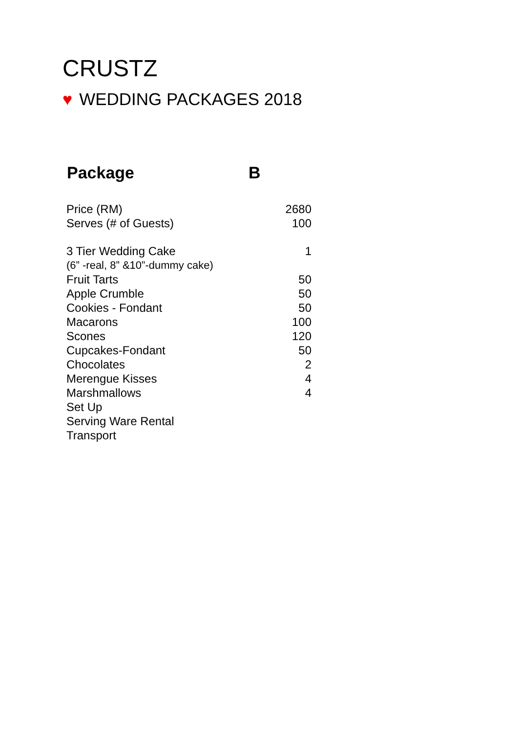CRUSTZ
♥ WEDDING PACKAGES 2018
| Package | B |
| --- | --- |
| Price (RM) | 2680 |
| Serves (# of Guests) | 100 |
| 3 Tier Wedding Cake | 1 |
| (6” -real, 8” &10”-dummy cake) | |
| Fruit Tarts | 50 |
| Apple Crumble | 50 |
| Cookies - Fondant | 50 |
| Macarons | 100 |
| Scones | 120 |
| Cupcakes-Fondant | 50 |
| Chocolates | 2 |
| Merengue Kisses | 4 |
| Marshmallows | 4 |
| Set Up | |
| Serving Ware Rental | |
| Transport | |